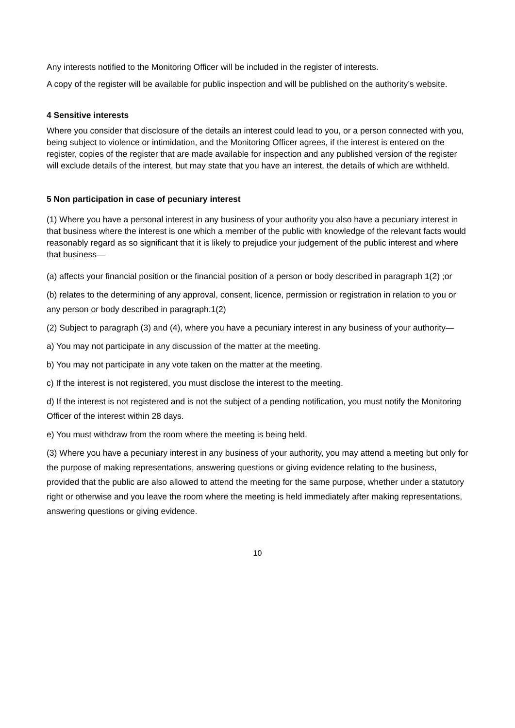Any interests notified to the Monitoring Officer will be included in the register of interests.
A copy of the register will be available for public inspection and will be published on the authority’s website.
4 Sensitive interests
Where you consider that disclosure of the details an interest could lead to you, or a person connected with you, being subject to violence or intimidation, and the Monitoring Officer agrees, if the interest is entered on the register, copies of the register that are made available for inspection and any published version of the register will exclude details of the interest, but may state that you have an interest, the details of which are withheld.
5 Non participation in case of pecuniary interest
(1) Where you have a personal interest in any business of your authority you also have a pecuniary interest in that business where the interest is one which a member of the public with knowledge of the relevant facts would reasonably regard as so significant that it is likely to prejudice your judgement of the public interest and where that business—
(a) affects your financial position or the financial position of a person or body described in paragraph 1(2) ;or
(b) relates to the determining of any approval, consent, licence, permission or registration in relation to you or any person or body described in paragraph.1(2)
(2) Subject to paragraph (3) and (4), where you have a pecuniary interest in any business of your authority—
a) You may not participate in any discussion of the matter at the meeting.
b) You may not participate in any vote taken on the matter at the meeting.
c) If the interest is not registered, you must disclose the interest to the meeting.
d) If the interest is not registered and is not the subject of a pending notification, you must notify the Monitoring Officer of the interest within 28 days.
e) You must withdraw from the room where the meeting is being held.
(3) Where you have a pecuniary interest in any business of your authority, you may attend a meeting but only for the purpose of making representations, answering questions or giving evidence relating to the business, provided that the public are also allowed to attend the meeting for the same purpose, whether under a statutory right or otherwise and you leave the room where the meeting is held immediately after making representations, answering questions or giving evidence.
10